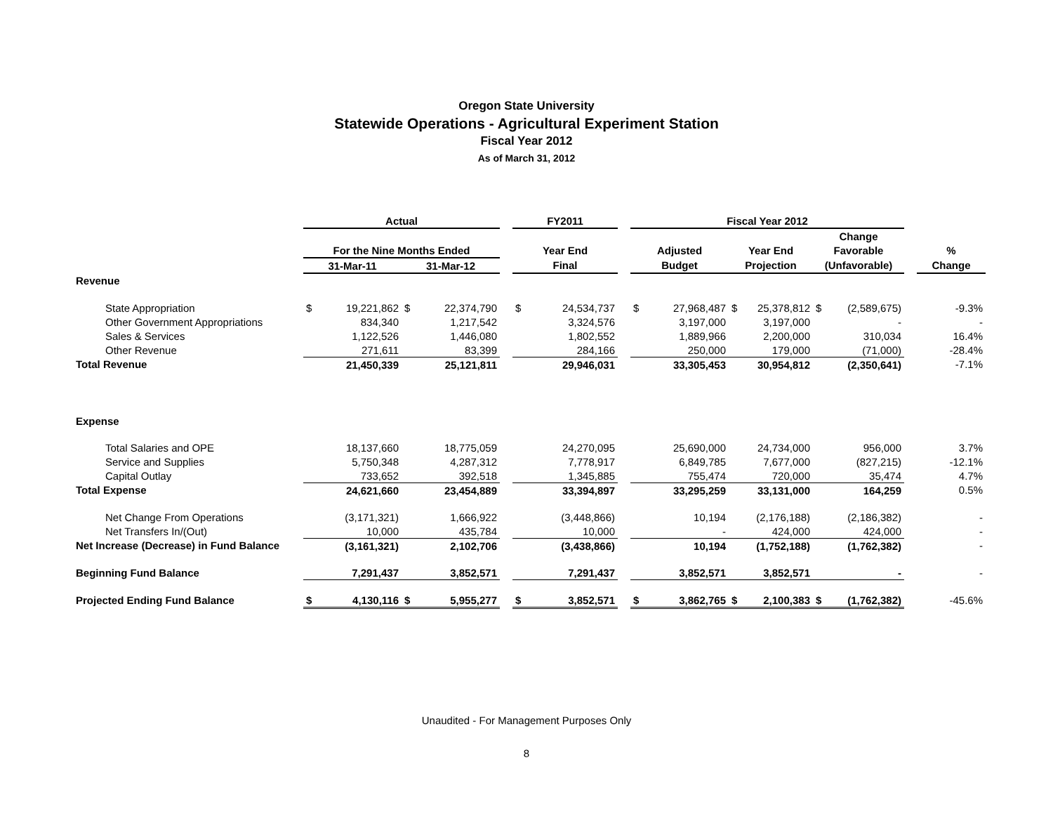Oregon State University
Statewide Operations - Agricultural Experiment Station
Fiscal Year 2012
As of March 31, 2012
| | Actual | | | | | FY2011 | | | Fiscal Year 2012 | | | | | | | |
| --- | --- | --- | --- | --- | --- | --- | --- | --- | --- | --- | --- | --- | --- | --- | --- | --- |
| | | | | | | | | | | | | | Change | | | |
| | For the Nine Months Ended | | | | | Year End | | | Adjusted | | Year End | | Favorable | | | % |
| | 31-Mar-11 | | 31-Mar-12 | | | Final | | | Budget | | Projection | | (Unfavorable) | | | Change |
| Revenue | | | | | | | | | | | | | | | | |
| State Appropriation | $ | 19,221,862 | $ | 22,374,790 | | $ | 24,534,737 | | $ | 27,968,487 | $ | 25,378,812 | $ | (2,589,675) | | -9.3% |
| Other Government Appropriations | | 834,340 | | 1,217,542 | | | 3,324,576 | | | 3,197,000 | | 3,197,000 | | - | | - |
| Sales & Services | | 1,122,526 | | 1,446,080 | | | 1,802,552 | | | 1,889,966 | | 2,200,000 | | 310,034 | | 16.4% |
| Other Revenue | | 271,611 | | 83,399 | | | 284,166 | | | 250,000 | | 179,000 | | (71,000) | | -28.4% |
| Total Revenue | | 21,450,339 | | 25,121,811 | | | 29,946,031 | | | 33,305,453 | | 30,954,812 | | (2,350,641) | | -7.1% |
| Expense | | | | | | | | | | | | | | | | |
| Total Salaries and OPE | | 18,137,660 | | 18,775,059 | | | 24,270,095 | | | 25,690,000 | | 24,734,000 | | 956,000 | | 3.7% |
| Service and Supplies | | 5,750,348 | | 4,287,312 | | | 7,778,917 | | | 6,849,785 | | 7,677,000 | | (827,215) | | -12.1% |
| Capital Outlay | | 733,652 | | 392,518 | | | 1,345,885 | | | 755,474 | | 720,000 | | 35,474 | | 4.7% |
| Total Expense | | 24,621,660 | | 23,454,889 | | | 33,394,897 | | | 33,295,259 | | 33,131,000 | | 164,259 | | 0.5% |
| Net Change From Operations | | (3,171,321) | | 1,666,922 | | | (3,448,866) | | | 10,194 | | (2,176,188) | | (2,186,382) | | - |
| Net Transfers In/(Out) | | 10,000 | | 435,784 | | | 10,000 | | | - | | 424,000 | | 424,000 | | - |
| Net Increase (Decrease) in Fund Balance | | (3,161,321) | | 2,102,706 | | | (3,438,866) | | | 10,194 | | (1,752,188) | | (1,762,382) | | - |
| Beginning Fund Balance | | 7,291,437 | | 3,852,571 | | | 7,291,437 | | | 3,852,571 | | 3,852,571 | | - | | - |
| Projected Ending Fund Balance | $ | 4,130,116 | $ | 5,955,277 | | $ | 3,852,571 | | $ | 3,862,765 | $ | 2,100,383 | $ | (1,762,382) | | -45.6% |
Unaudited - For Management Purposes Only
8